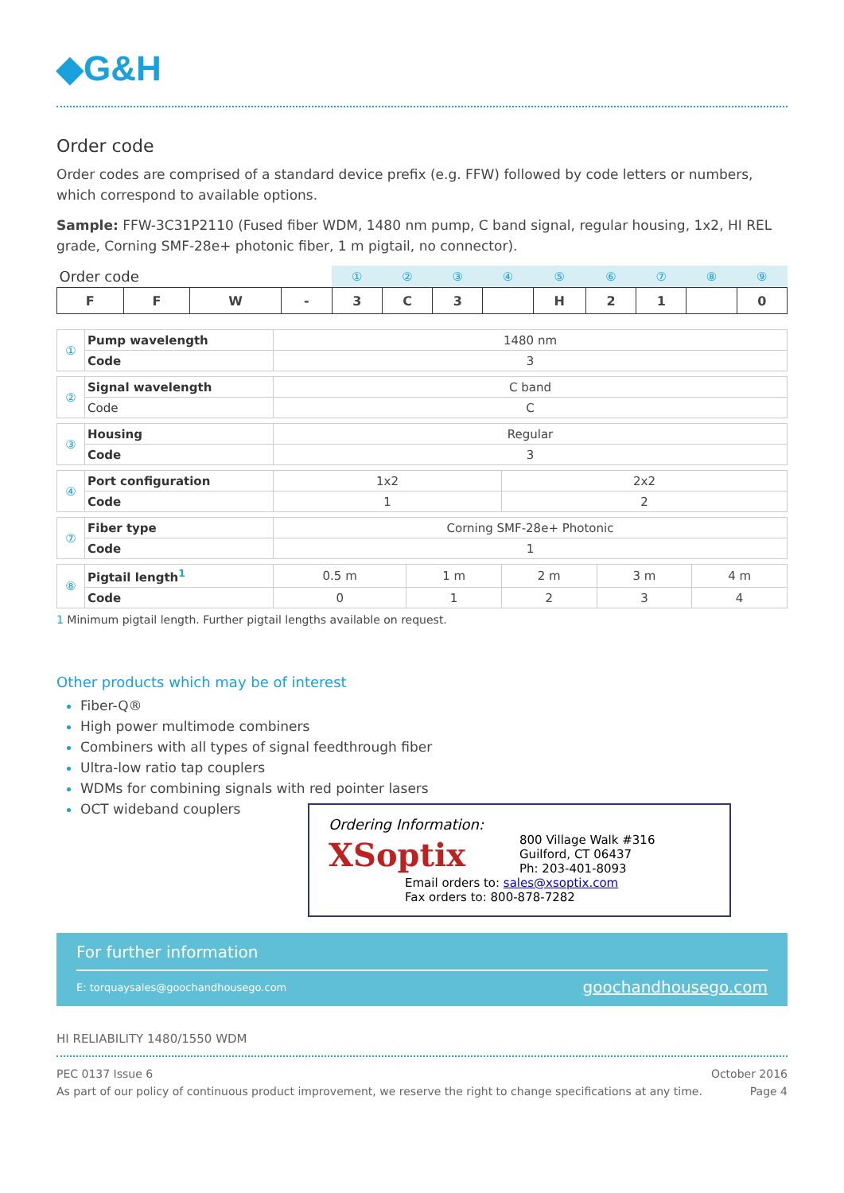◆G&H
Order code
Order codes are comprised of a standard device prefix (e.g. FFW) followed by code letters or numbers, which correspond to available options.
Sample: FFW-3C31P2110 (Fused fiber WDM, 1480 nm pump, C band signal, regular housing, 1x2, HI REL grade, Corning SMF-28e+ photonic fiber, 1 m pigtail, no connector).
| Order code | | | | ① | ② | ③ | ④ | ⑤ | ⑥ | ⑦ | ⑧ | ⑨ |
| --- | --- | --- | --- | --- | --- | --- | --- | --- | --- | --- | --- | --- |
| F | F | W | - | 3 | C | 3 | | H | 2 | 1 | | 0 |
| ① | Pump wavelength | 1480 nm | | | | |
| | Code | 3 | | | | |
| ② | Signal wavelength | C band | | | | |
| | Code | C | | | | |
| ③ | Housing | Regular | | | | |
| | Code | 3 | | | | |
| ④ | Port configuration | 1x2 | | 2x2 | | |
| | Code | 1 | | 2 | | |
| ⑦ | Fiber type | Corning SMF-28e+ Photonic | | | | |
| | Code | 1 | | | | |
| ⑧ | Pigtail length<sup>1</sup> | 0.5 m | 1 m | 2 m | 3 m | 4 m |
| | Code | 0 | 1 | 2 | 3 | 4 |
1 Minimum pigtail length. Further pigtail lengths available on request.
Other products which may be of interest
Fiber-Q®
High power multimode combiners
Combiners with all types of signal feedthrough fiber
Ultra-low ratio tap couplers
WDMs for combining signals with red pointer lasers
OCT wideband couplers
Ordering Information:
XSoptix
800 Village Walk #316
Guilford, CT 06437
Ph: 203-401-8093
Email orders to: sales@xsoptix.com
Fax orders to: 800-878-7282
For further information
E: torquaysales@goochandhousego.com goochandhousego.com
HI RELIABILITY 1480/1550 WDM
PEC 0137 Issue 6
As part of our policy of continuous product improvement, we reserve the right to change specifications at any time. October 2016
Page 4